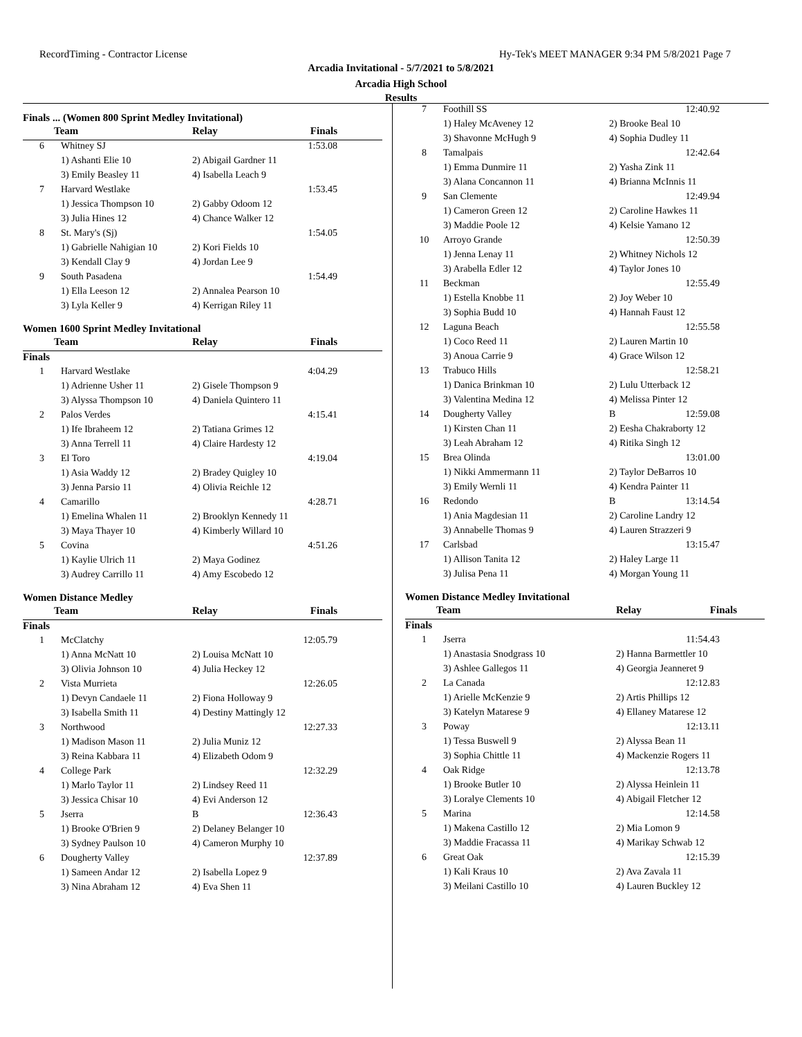RecordTiming - Contractor License Hy-Tek's MEET MANAGER 9:34 PM 5/8/2021 Page 7
Arcadia Invitational - 5/7/2021 to 5/8/2021
Arcadia High School
Results
Finals ... (Women 800 Sprint Medley Invitational)
| Team | | Relay | Finals |
| --- | --- | --- | --- |
| 6 | Whitney SJ | | 1:53.08 |
| | 1) Ashanti Elie 10 | 2) Abigail Gardner 11 | |
| | 3) Emily Beasley 11 | 4) Isabella Leach 9 | |
| 7 | Harvard Westlake | | 1:53.45 |
| | 1) Jessica Thompson 10 | 2) Gabby Odoom 12 | |
| | 3) Julia Hines 12 | 4) Chance Walker 12 | |
| 8 | St. Mary's (Sj) | | 1:54.05 |
| | 1) Gabrielle Nahigian 10 | 2) Kori Fields 10 | |
| | 3) Kendall Clay 9 | 4) Jordan Lee 9 | |
| 9 | South Pasadena | | 1:54.49 |
| | 1) Ella Leeson 12 | 2) Annalea Pearson 10 | |
| | 3) Lyla Keller 9 | 4) Kerrigan Riley 11 | |
Women 1600 Sprint Medley Invitational
| Team | | Relay | Finals |
| --- | --- | --- | --- |
| Finals | | | |
| 1 | Harvard Westlake | | 4:04.29 |
| | 1) Adrienne Usher 11 | 2) Gisele Thompson 9 | |
| | 3) Alyssa Thompson 10 | 4) Daniela Quintero 11 | |
| 2 | Palos Verdes | | 4:15.41 |
| | 1) Ife Ibraheem 12 | 2) Tatiana Grimes 12 | |
| | 3) Anna Terrell 11 | 4) Claire Hardesty 12 | |
| 3 | El Toro | | 4:19.04 |
| | 1) Asia Waddy 12 | 2) Bradey Quigley 10 | |
| | 3) Jenna Parsio 11 | 4) Olivia Reichle 12 | |
| 4 | Camarillo | | 4:28.71 |
| | 1) Emelina Whalen 11 | 2) Brooklyn Kennedy 11 | |
| | 3) Maya Thayer 10 | 4) Kimberly Willard 10 | |
| 5 | Covina | | 4:51.26 |
| | 1) Kaylie Ulrich 11 | 2) Maya Godinez | |
| | 3) Audrey Carrillo 11 | 4) Amy Escobedo 12 | |
Women Distance Medley
| Team | | Relay | Finals |
| --- | --- | --- | --- |
| Finals | | | |
| 1 | McClatchy | | 12:05.79 |
| | 1) Anna McNatt 10 | 2) Louisa McNatt 10 | |
| | 3) Olivia Johnson 10 | 4) Julia Heckey 12 | |
| 2 | Vista Murrieta | | 12:26.05 |
| | 1) Devyn Candaele 11 | 2) Fiona Holloway 9 | |
| | 3) Isabella Smith 11 | 4) Destiny Mattingly 12 | |
| 3 | Northwood | | 12:27.33 |
| | 1) Madison Mason 11 | 2) Julia Muniz 12 | |
| | 3) Reina Kabbara 11 | 4) Elizabeth Odom 9 | |
| 4 | College Park | | 12:32.29 |
| | 1) Marlo Taylor 11 | 2) Lindsey Reed 11 | |
| | 3) Jessica Chisar 10 | 4) Evi Anderson 12 | |
| 5 | Jserra | B | 12:36.43 |
| | 1) Brooke O'Brien 9 | 2) Delaney Belanger 10 | |
| | 3) Sydney Paulson 10 | 4) Cameron Murphy 10 | |
| 6 | Dougherty Valley | | 12:37.89 |
| | 1) Sameen Andar 12 | 2) Isabella Lopez 9 | |
| | 3) Nina Abraham 12 | 4) Eva Shen 11 | |
| 7 | Foothill SS | | 12:40.92 |
| | 1) Haley McAveney 12 | 2) Brooke Beal 10 | |
| | 3) Shavonne McHugh 9 | 4) Sophia Dudley 11 | |
| 8 | Tamalpais | | 12:42.64 |
| | 1) Emma Dunmire 11 | 2) Yasha Zink 11 | |
| | 3) Alana Concannon 11 | 4) Brianna McInnis 11 | |
| 9 | San Clemente | | 12:49.94 |
| | 1) Cameron Green 12 | 2) Caroline Hawkes 11 | |
| | 3) Maddie Poole 12 | 4) Kelsie Yamano 12 | |
| 10 | Arroyo Grande | | 12:50.39 |
| | 1) Jenna Lenay 11 | 2) Whitney Nichols 12 | |
| | 3) Arabella Edler 12 | 4) Taylor Jones 10 | |
| 11 | Beckman | | 12:55.49 |
| | 1) Estella Knobbe 11 | 2) Joy Weber 10 | |
| | 3) Sophia Budd 10 | 4) Hannah Faust 12 | |
| 12 | Laguna Beach | | 12:55.58 |
| | 1) Coco Reed 11 | 2) Lauren Martin 10 | |
| | 3) Anoua Carrie 9 | 4) Grace Wilson 12 | |
| 13 | Trabuco Hills | | 12:58.21 |
| | 1) Danica Brinkman 10 | 2) Lulu Utterback 12 | |
| | 3) Valentina Medina 12 | 4) Melissa Pinter 12 | |
| 14 | Dougherty Valley | B | 12:59.08 |
| | 1) Kirsten Chan 11 | 2) Eesha Chakraborty 12 | |
| | 3) Leah Abraham 12 | 4) Ritika Singh 12 | |
| 15 | Brea Olinda | | 13:01.00 |
| | 1) Nikki Ammermann 11 | 2) Taylor DeBarros 10 | |
| | 3) Emily Wernli 11 | 4) Kendra Painter 11 | |
| 16 | Redondo | B | 13:14.54 |
| | 1) Ania Magdesian 11 | 2) Caroline Landry 12 | |
| | 3) Annabelle Thomas 9 | 4) Lauren Strazzeri 9 | |
| 17 | Carlsbad | | 13:15.47 |
| | 1) Allison Tanita 12 | 2) Haley Large 11 | |
| | 3) Julisa Pena 11 | 4) Morgan Young 11 | |
Women Distance Medley Invitational
| Team | | Relay | Finals |
| --- | --- | --- | --- |
| Finals | | | |
| 1 | Jserra | | 11:54.43 |
| | 1) Anastasia Snodgrass 10 | 2) Hanna Barmettler 10 | |
| | 3) Ashlee Gallegos 11 | 4) Georgia Jeanneret 9 | |
| 2 | La Canada | | 12:12.83 |
| | 1) Arielle McKenzie 9 | 2) Artis Phillips 12 | |
| | 3) Katelyn Matarese 9 | 4) Ellaney Matarese 12 | |
| 3 | Poway | | 12:13.11 |
| | 1) Tessa Buswell 9 | 2) Alyssa Bean 11 | |
| | 3) Sophia Chittle 11 | 4) Mackenzie Rogers 11 | |
| 4 | Oak Ridge | | 12:13.78 |
| | 1) Brooke Butler 10 | 2) Alyssa Heinlein 11 | |
| | 3) Loralye Clements 10 | 4) Abigail Fletcher 12 | |
| 5 | Marina | | 12:14.58 |
| | 1) Makena Castillo 12 | 2) Mia Lomon 9 | |
| | 3) Maddie Fracassa 11 | 4) Marikay Schwab 12 | |
| 6 | Great Oak | | 12:15.39 |
| | 1) Kali Kraus 10 | 2) Ava Zavala 11 | |
| | 3) Meilani Castillo 10 | 4) Lauren Buckley 12 | |